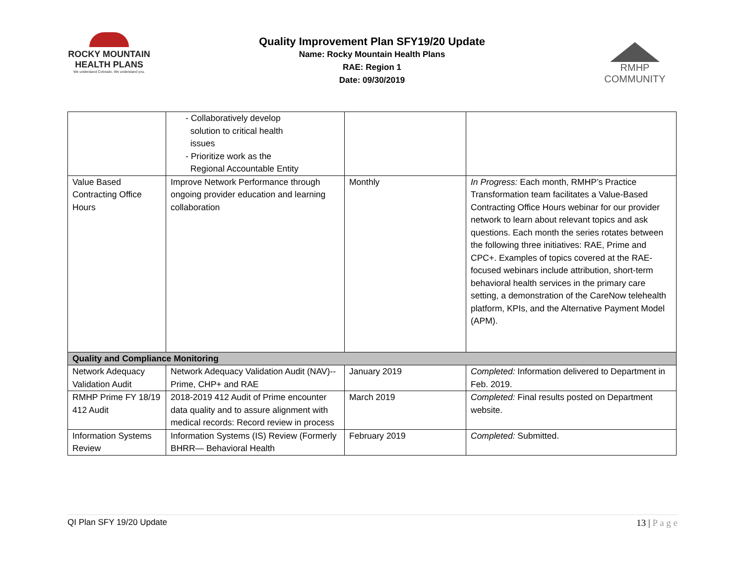ROCKY MOUNTAIN
HEALTH PLANS
We understand Colorado. We understand you.
Quality Improvement Plan SFY19/20 Update
Name: Rocky Mountain Health Plans
RAE: Region 1
Date: 09/30/2019
RMHP COMMUNITY
| | - Collaboratively develop solution to critical health issues - Prioritize work as the Regional Accountable Entity | | |
| Value Based Contracting Office Hours | Improve Network Performance through ongoing provider education and learning collaboration | Monthly | In Progress: Each month, RMHP’s Practice Transformation team facilitates a Value-Based Contracting Office Hours webinar for our provider network to learn about relevant topics and ask questions. Each month the series rotates between the following three initiatives: RAE, Prime and CPC+. Examples of topics covered at the RAE-focused webinars include attribution, short-term behavioral health services in the primary care setting, a demonstration of the CareNow telehealth platform, KPIs, and the Alternative Payment Model (APM). |
| Quality and Compliance Monitoring | | | |
| Network Adequacy Validation Audit | Network Adequacy Validation Audit (NAV)-- Prime, CHP+ and RAE | January 2019 | Completed: Information delivered to Department in Feb. 2019. |
| RMHP Prime FY 18/19 412 Audit | 2018-2019 412 Audit of Prime encounter data quality and to assure alignment with medical records: Record review in process | March 2019 | Completed: Final results posted on Department website. |
| Information Systems Review | Information Systems (IS) Review (Formerly BHRR— Behavioral Health | February 2019 | Completed: Submitted. |
QI Plan SFY 19/20 Update 13 | P a g e